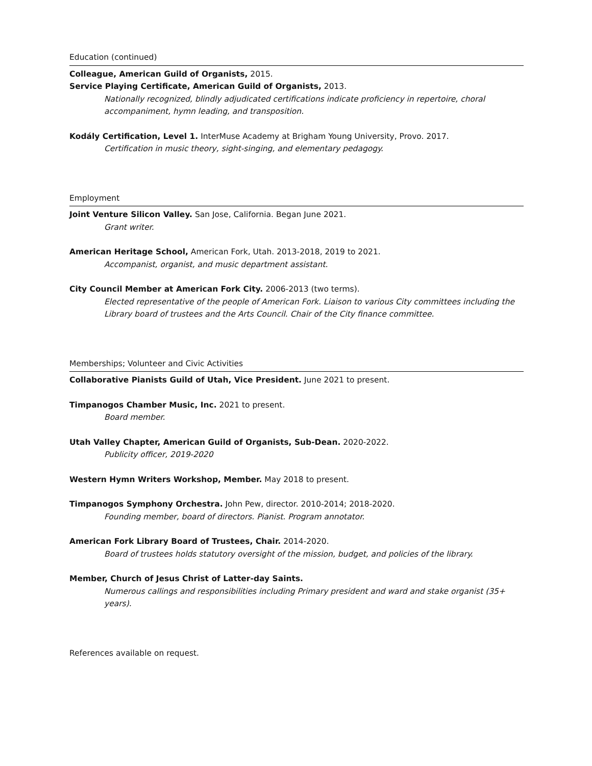Education (continued)
Colleague, American Guild of Organists, 2015.
Service Playing Certificate, American Guild of Organists, 2013.
Nationally recognized, blindly adjudicated certifications indicate proficiency in repertoire, choral accompaniment, hymn leading, and transposition.
Kodály Certification, Level 1. InterMuse Academy at Brigham Young University, Provo. 2017.
Certification in music theory, sight-singing, and elementary pedagogy.
Employment
Joint Venture Silicon Valley. San Jose, California. Began June 2021.
Grant writer.
American Heritage School, American Fork, Utah. 2013-2018, 2019 to 2021.
Accompanist, organist, and music department assistant.
City Council Member at American Fork City. 2006-2013 (two terms).
Elected representative of the people of American Fork. Liaison to various City committees including the Library board of trustees and the Arts Council. Chair of the City finance committee.
Memberships; Volunteer and Civic Activities
Collaborative Pianists Guild of Utah, Vice President. June 2021 to present.
Timpanogos Chamber Music, Inc. 2021 to present.
Board member.
Utah Valley Chapter, American Guild of Organists, Sub-Dean. 2020-2022.
Publicity officer, 2019-2020
Western Hymn Writers Workshop, Member. May 2018 to present.
Timpanogos Symphony Orchestra. John Pew, director. 2010-2014; 2018-2020.
Founding member, board of directors. Pianist. Program annotator.
American Fork Library Board of Trustees, Chair. 2014-2020.
Board of trustees holds statutory oversight of the mission, budget, and policies of the library.
Member, Church of Jesus Christ of Latter-day Saints.
Numerous callings and responsibilities including Primary president and ward and stake organist (35+ years).
References available on request.